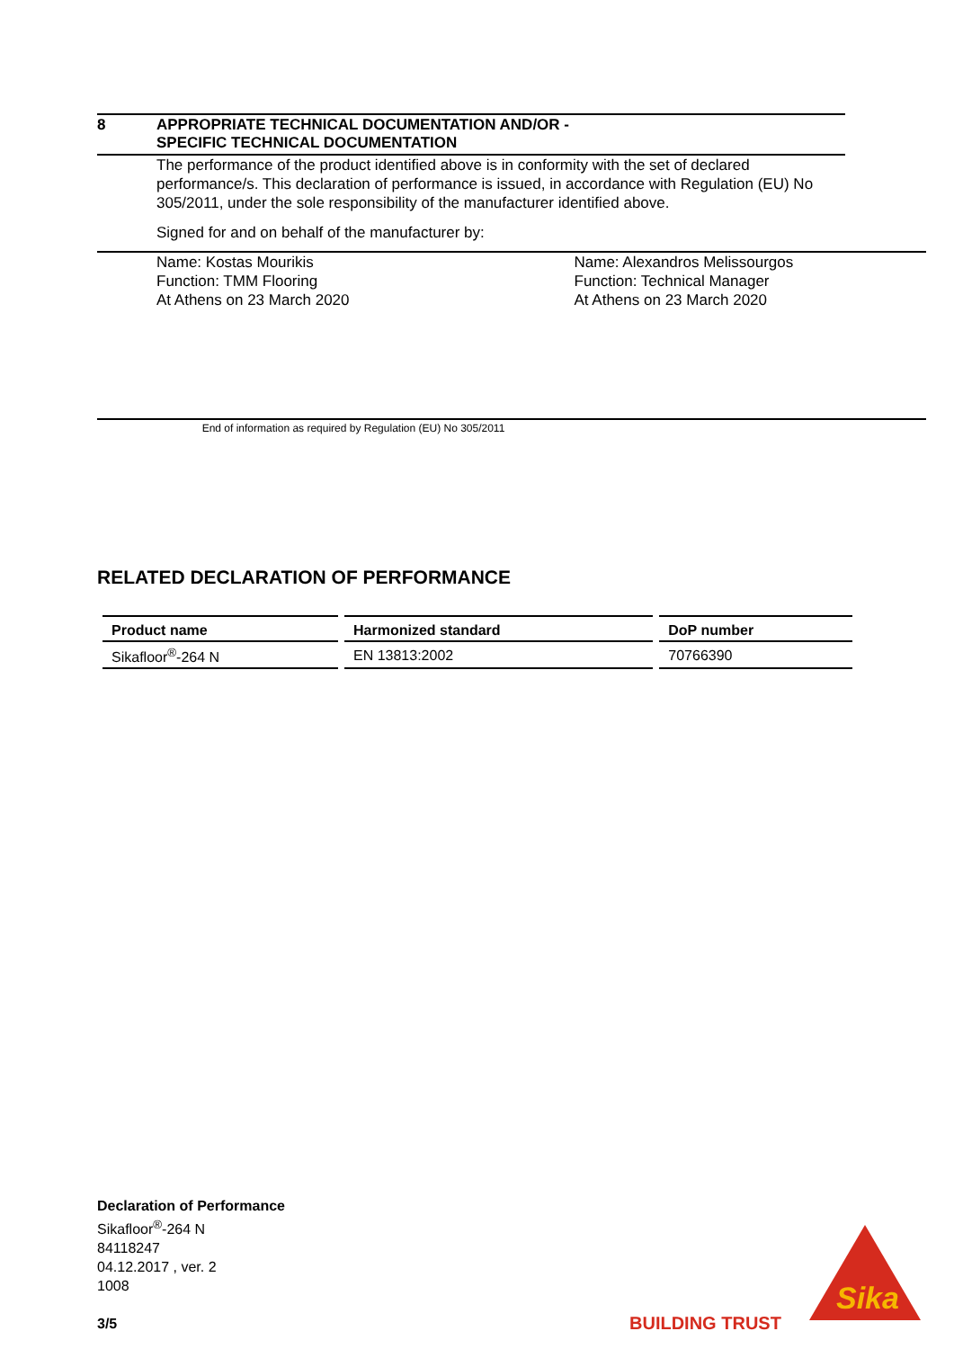8 APPROPRIATE TECHNICAL DOCUMENTATION AND/OR -
SPECIFIC TECHNICAL DOCUMENTATION
The performance of the product identified above is in conformity with the set of declared performance/s. This declaration of performance is issued, in accordance with Regulation (EU) No 305/2011, under the sole responsibility of the manufacturer identified above.
Signed for and on behalf of the manufacturer by:
Name: Kostas Mourikis
Function: TMM Flooring
At Athens on 23 March 2020
Name: Alexandros Melissourgos
Function: Technical Manager
At Athens on 23 March 2020
End of information as required by Regulation (EU) No 305/2011
RELATED DECLARATION OF PERFORMANCE
| Product name | Harmonized standard | DoP number |
| --- | --- | --- |
| Sikafloor<sup>®</sup>-264 N | EN 13813:2002 | 70766390 |
Declaration of Performance
Sikafloor<sup>®</sup>-264 N
84118247
04.12.2017 , ver. 2
1008
3/5
BUILDING TRUST
Sika